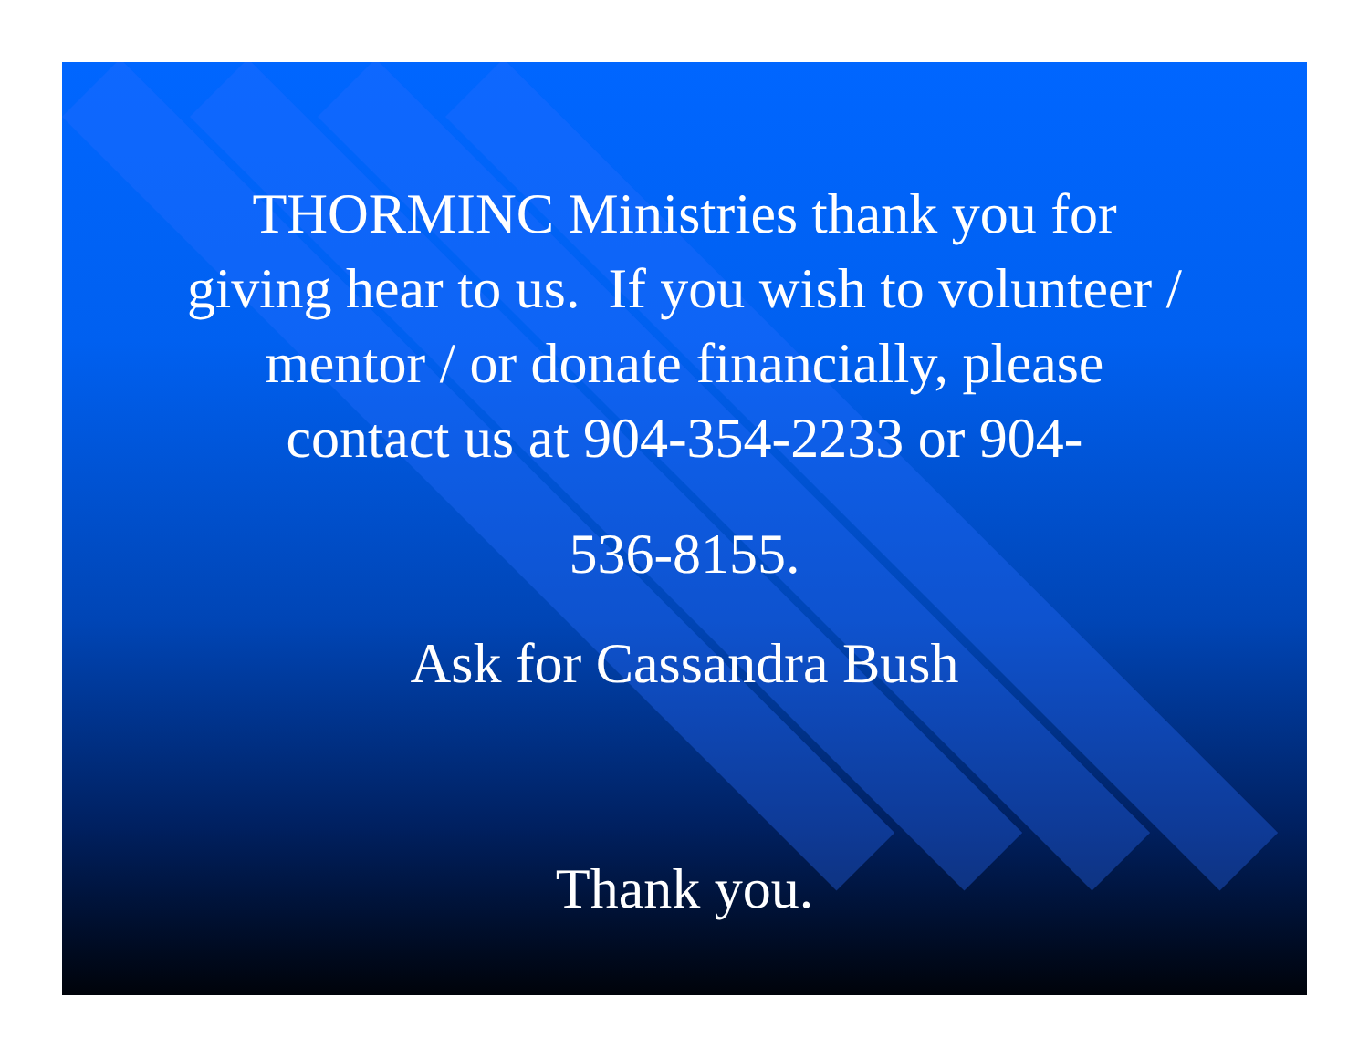THORMINC Ministries thank you for
giving hear to us. If you wish to volunteer /
mentor / or donate financially, please
contact us at 904-354-2233 or 904-
536-8155.
Ask for Cassandra Bush
Thank you.